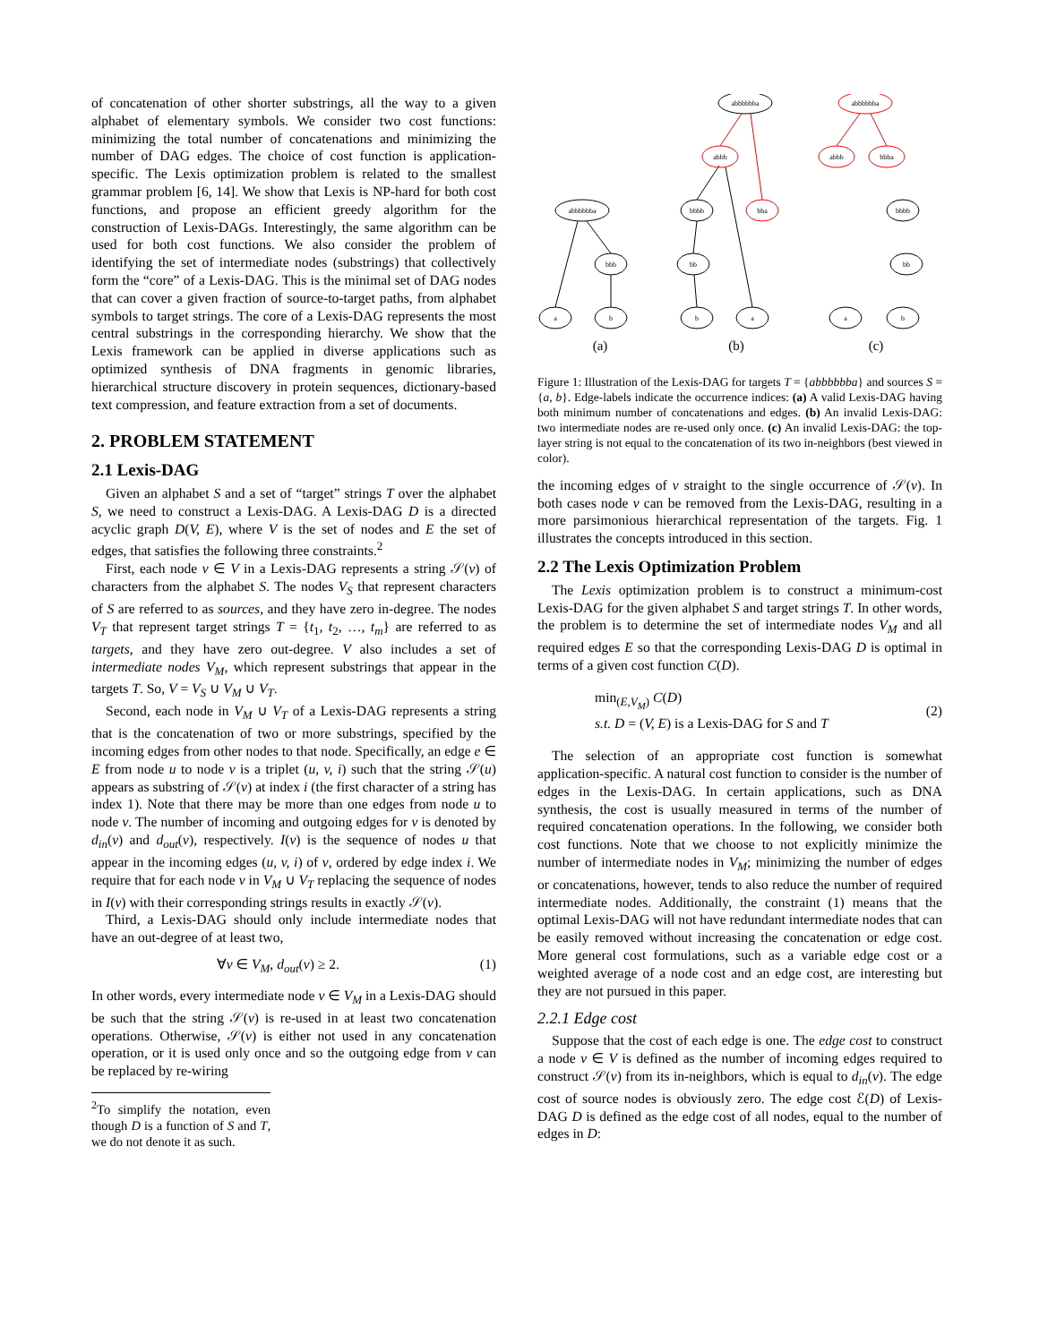of concatenation of other shorter substrings, all the way to a given alphabet of elementary symbols. We consider two cost functions: minimizing the total number of concatenations and minimizing the number of DAG edges. The choice of cost function is application-specific. The Lexis optimization problem is related to the smallest grammar problem [6, 14]. We show that Lexis is NP-hard for both cost functions, and propose an efficient greedy algorithm for the construction of Lexis-DAGs. Interestingly, the same algorithm can be used for both cost functions. We also consider the problem of identifying the set of intermediate nodes (substrings) that collectively form the “core” of a Lexis-DAG. This is the minimal set of DAG nodes that can cover a given fraction of source-to-target paths, from alphabet symbols to target strings. The core of a Lexis-DAG represents the most central substrings in the corresponding hierarchy. We show that the Lexis framework can be applied in diverse applications such as optimized synthesis of DNA fragments in genomic libraries, hierarchical structure discovery in protein sequences, dictionary-based text compression, and feature extraction from a set of documents.
2. PROBLEM STATEMENT
2.1 Lexis-DAG
Given an alphabet S and a set of “target” strings T over the alphabet S, we need to construct a Lexis-DAG. A Lexis-DAG D is a directed acyclic graph D(V, E), where V is the set of nodes and E the set of edges, that satisfies the following three constraints.<sup>2</sup>
First, each node v ∈ V in a Lexis-DAG represents a string 𝒮(v) of characters from the alphabet S. The nodes V<sub>S</sub> that represent characters of S are referred to as sources, and they have zero in-degree. The nodes V<sub>T</sub> that represent target strings T = {t<sub>1</sub>, t<sub>2</sub>, …, t<sub>m</sub>} are referred to as targets, and they have zero out-degree. V also includes a set of intermediate nodes V<sub>M</sub>, which represent substrings that appear in the targets T. So, V = V<sub>S</sub> ∪ V<sub>M</sub> ∪ V<sub>T</sub>.
Second, each node in V<sub>M</sub> ∪ V<sub>T</sub> of a Lexis-DAG represents a string that is the concatenation of two or more substrings, specified by the incoming edges from other nodes to that node. Specifically, an edge e ∈ E from node u to node v is a triplet (u, v, i) such that the string 𝒮(u) appears as substring of 𝒮(v) at index i (the first character of a string has index 1). Note that there may be more than one edges from node u to node v. The number of incoming and outgoing edges for v is denoted by d<sub>in</sub>(v) and d<sub>out</sub>(v), respectively. I(v) is the sequence of nodes u that appear in the incoming edges (u, v, i) of v, ordered by edge index i. We require that for each node v in V<sub>M</sub> ∪ V<sub>T</sub> replacing the sequence of nodes in I(v) with their corresponding strings results in exactly 𝒮(v).
Third, a Lexis-DAG should only include intermediate nodes that have an out-degree of at least two,
∀v ∈ V<sub>M</sub>, d<sub>out</sub>(v) ≥ 2. (1)
In other words, every intermediate node v ∈ V<sub>M</sub> in a Lexis-DAG should be such that the string 𝒮(v) is re-used in at least two concatenation operations. Otherwise, 𝒮(v) is either not used in any concatenation operation, or it is used only once and so the outgoing edge from v can be replaced by re-wiring
<sup>2</sup> To simplify the notation, even though D is a function of S and T, we do not denote it as such.
a
b
bbb
abbbbbba
b
a
bb
bbbb
bba
abbb
abbbbbba
a
b
bb
bbbb
abbb
bbba
abbbbbba
(a)
(b)
(c)
Figure 1: Illustration of the Lexis-DAG for targets T = {abbbbbba} and sources S = {a, b}. Edge-labels indicate the occurrence indices: (a) A valid Lexis-DAG having both minimum number of concatenations and edges. (b) An invalid Lexis-DAG: two intermediate nodes are re-used only once. (c) An invalid Lexis-DAG: the top-layer string is not equal to the concatenation of its two in-neighbors (best viewed in color).
the incoming edges of v straight to the single occurrence of 𝒮(v). In both cases node v can be removed from the Lexis-DAG, resulting in a more parsimonious hierarchical representation of the targets. Fig. 1 illustrates the concepts introduced in this section.
2.2 The Lexis Optimization Problem
The Lexis optimization problem is to construct a minimum-cost Lexis-DAG for the given alphabet S and target strings T. In other words, the problem is to determine the set of intermediate nodes V<sub>M</sub> and all required edges E so that the corresponding Lexis-DAG D is optimal in terms of a given cost function C(D).
min<sub>(E,V<sub>M</sub>)</sub> C(D)
s.t. D = (V, E) is a Lexis-DAG for S and T (2)
The selection of an appropriate cost function is somewhat application-specific. A natural cost function to consider is the number of edges in the Lexis-DAG. In certain applications, such as DNA synthesis, the cost is usually measured in terms of the number of required concatenation operations. In the following, we consider both cost functions. Note that we choose to not explicitly minimize the number of intermediate nodes in V<sub>M</sub>; minimizing the number of edges or concatenations, however, tends to also reduce the number of required intermediate nodes. Additionally, the constraint (1) means that the optimal Lexis-DAG will not have redundant intermediate nodes that can be easily removed without increasing the concatenation or edge cost. More general cost formulations, such as a variable edge cost or a weighted average of a node cost and an edge cost, are interesting but they are not pursued in this paper.
2.2.1 Edge cost
Suppose that the cost of each edge is one. The edge cost to construct a node v ∈ V is defined as the number of incoming edges required to construct 𝒮(v) from its in-neighbors, which is equal to d<sub>in</sub>(v). The edge cost of source nodes is obviously zero. The edge cost ℰ(D) of Lexis-DAG D is defined as the edge cost of all nodes, equal to the number of edges in D: